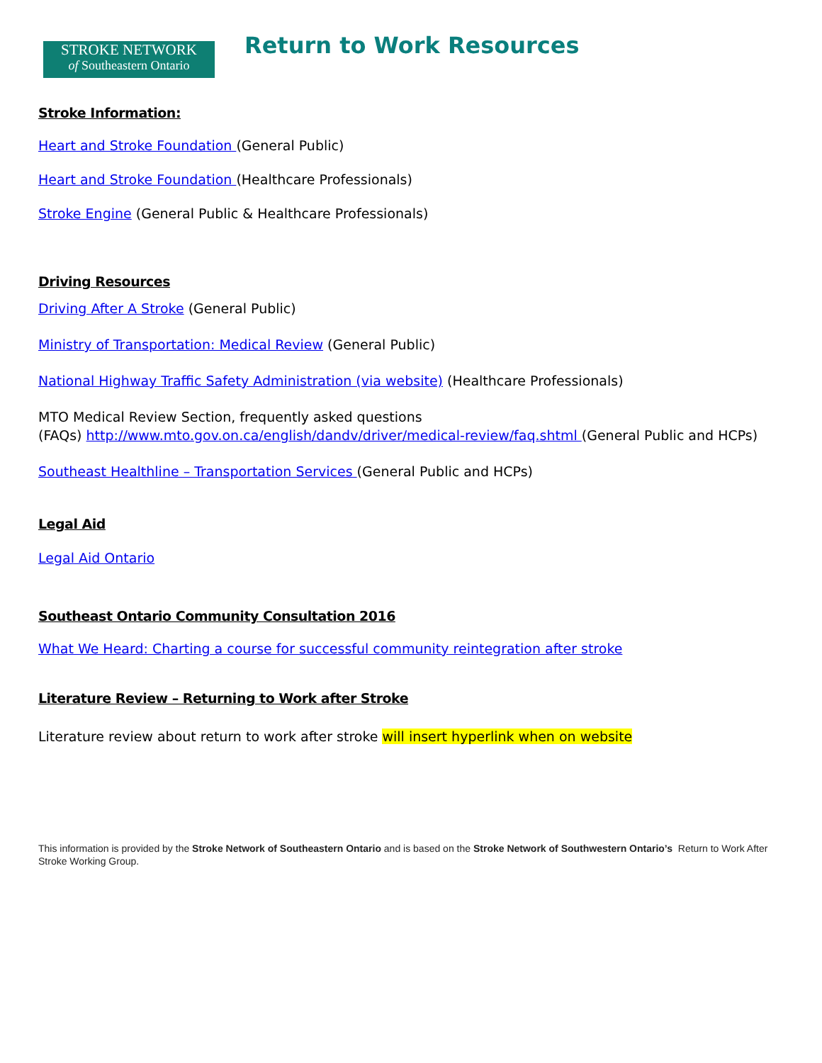STROKE NETWORK
of Southeastern Ontario
Return to Work Resources
Stroke Information:
Heart and Stroke Foundation (General Public)
Heart and Stroke Foundation (Healthcare Professionals)
Stroke Engine (General Public & Healthcare Professionals)
Driving Resources
Driving After A Stroke (General Public)
Ministry of Transportation: Medical Review (General Public)
National Highway Traffic Safety Administration (via website) (Healthcare Professionals)
MTO Medical Review Section, frequently asked questions
(FAQs) http://www.mto.gov.on.ca/english/dandv/driver/medical-review/faq.shtml (General Public and HCPs)
Southeast Healthline – Transportation Services (General Public and HCPs)
Legal Aid
Legal Aid Ontario
Southeast Ontario Community Consultation 2016
What We Heard: Charting a course for successful community reintegration after stroke
Literature Review – Returning to Work after Stroke
Literature review about return to work after stroke will insert hyperlink when on website
This information is provided by the Stroke Network of Southeastern Ontario and is based on the Stroke Network of Southwestern Ontario’s Return to Work After Stroke Working Group.